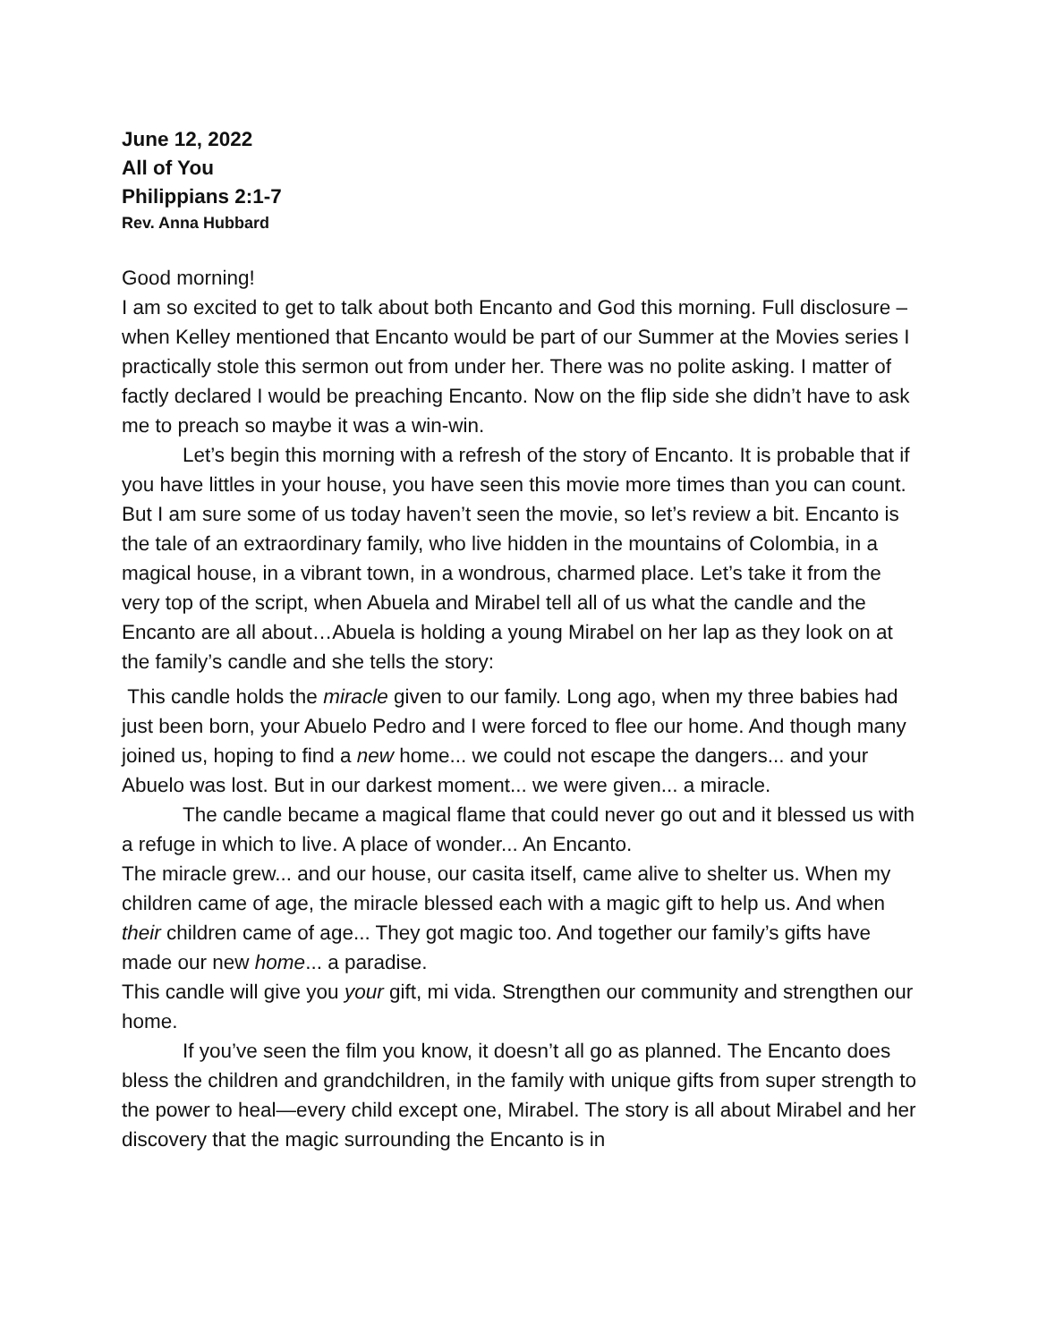June 12, 2022
All of You
Philippians 2:1-7
Rev. Anna Hubbard
Good morning!
I am so excited to get to talk about both Encanto and God this morning. Full disclosure – when Kelley mentioned that Encanto would be part of our Summer at the Movies series I practically stole this sermon out from under her. There was no polite asking. I matter of factly declared I would be preaching Encanto. Now on the flip side she didn’t have to ask me to preach so maybe it was a win-win.
Let’s begin this morning with a refresh of the story of Encanto. It is probable that if you have littles in your house, you have seen this movie more times than you can count. But I am sure some of us today haven’t seen the movie, so let’s review a bit. Encanto is the tale of an extraordinary family, who live hidden in the mountains of Colombia, in a magical house, in a vibrant town, in a wondrous, charmed place. Let’s take it from the very top of the script, when Abuela and Mirabel tell all of us what the candle and the Encanto are all about…Abuela is holding a young Mirabel on her lap as they look on at the family’s candle and she tells the story:
This candle holds the miracle given to our family. Long ago, when my three babies had just been born, your Abuelo Pedro and I were forced to flee our home. And though many joined us, hoping to find a new home... we could not escape the dangers... and your Abuelo was lost. But in our darkest moment... we were given... a miracle.
The candle became a magical flame that could never go out and it blessed us with a refuge in which to live. A place of wonder... An Encanto.
The miracle grew... and our house, our casita itself, came alive to shelter us. When my children came of age, the miracle blessed each with a magic gift to help us. And when their children came of age... They got magic too. And together our family’s gifts have made our new home... a paradise.
This candle will give you your gift, mi vida. Strengthen our community and strengthen our home.
If you’ve seen the film you know, it doesn’t all go as planned. The Encanto does bless the children and grandchildren, in the family with unique gifts from super strength to the power to heal—every child except one, Mirabel. The story is all about Mirabel and her discovery that the magic surrounding the Encanto is in